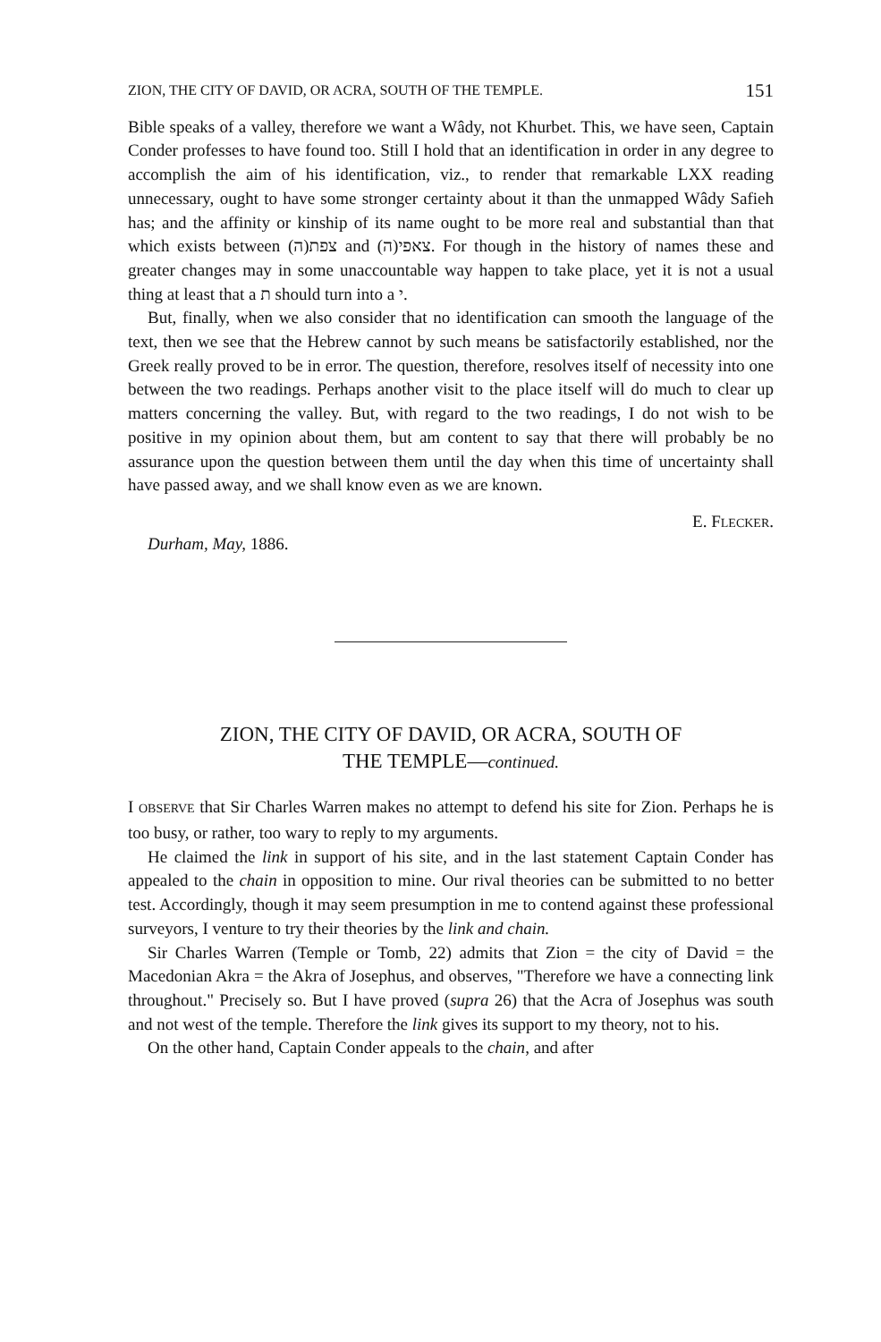ZION, THE CITY OF DAVID, OR ACRA, SOUTH OF THE TEMPLE. 151
Bible speaks of a valley, therefore we want a Wâdy, not Khurbet. This, we have seen, Captain Conder professes to have found too. Still I hold that an identification in order in any degree to accomplish the aim of his identification, viz., to render that remarkable LXX reading unnecessary, ought to have some stronger certainty about it than the unmapped Wâdy Safieh has; and the affinity or kinship of its name ought to be more real and substantial than that which exists between (ה)צפת and (ה)צאפי. For though in the history of names these and greater changes may in some unaccountable way happen to take place, yet it is not a usual thing at least that a ת should turn into a י.
But, finally, when we also consider that no identification can smooth the language of the text, then we see that the Hebrew cannot by such means be satisfactorily established, nor the Greek really proved to be in error. The question, therefore, resolves itself of necessity into one between the two readings. Perhaps another visit to the place itself will do much to clear up matters concerning the valley. But, with regard to the two readings, I do not wish to be positive in my opinion about them, but am content to say that there will probably be no assurance upon the question between them until the day when this time of uncertainty shall have passed away, and we shall know even as we are known.
E. FLECKER.
Durham, May, 1886.
ZION, THE CITY OF DAVID, OR ACRA, SOUTH OF
THE TEMPLE—continued.
I OBSERVE that Sir Charles Warren makes no attempt to defend his site for Zion. Perhaps he is too busy, or rather, too wary to reply to my arguments.
He claimed the link in support of his site, and in the last statement Captain Conder has appealed to the chain in opposition to mine. Our rival theories can be submitted to no better test. Accordingly, though it may seem presumption in me to contend against these professional surveyors, I venture to try their theories by the link and chain.
Sir Charles Warren (Temple or Tomb, 22) admits that Zion = the city of David = the Macedonian Akra = the Akra of Josephus, and observes, "Therefore we have a connecting link throughout." Precisely so. But I have proved (supra 26) that the Acra of Josephus was south and not west of the temple. Therefore the link gives its support to my theory, not to his.
On the other hand, Captain Conder appeals to the chain, and after